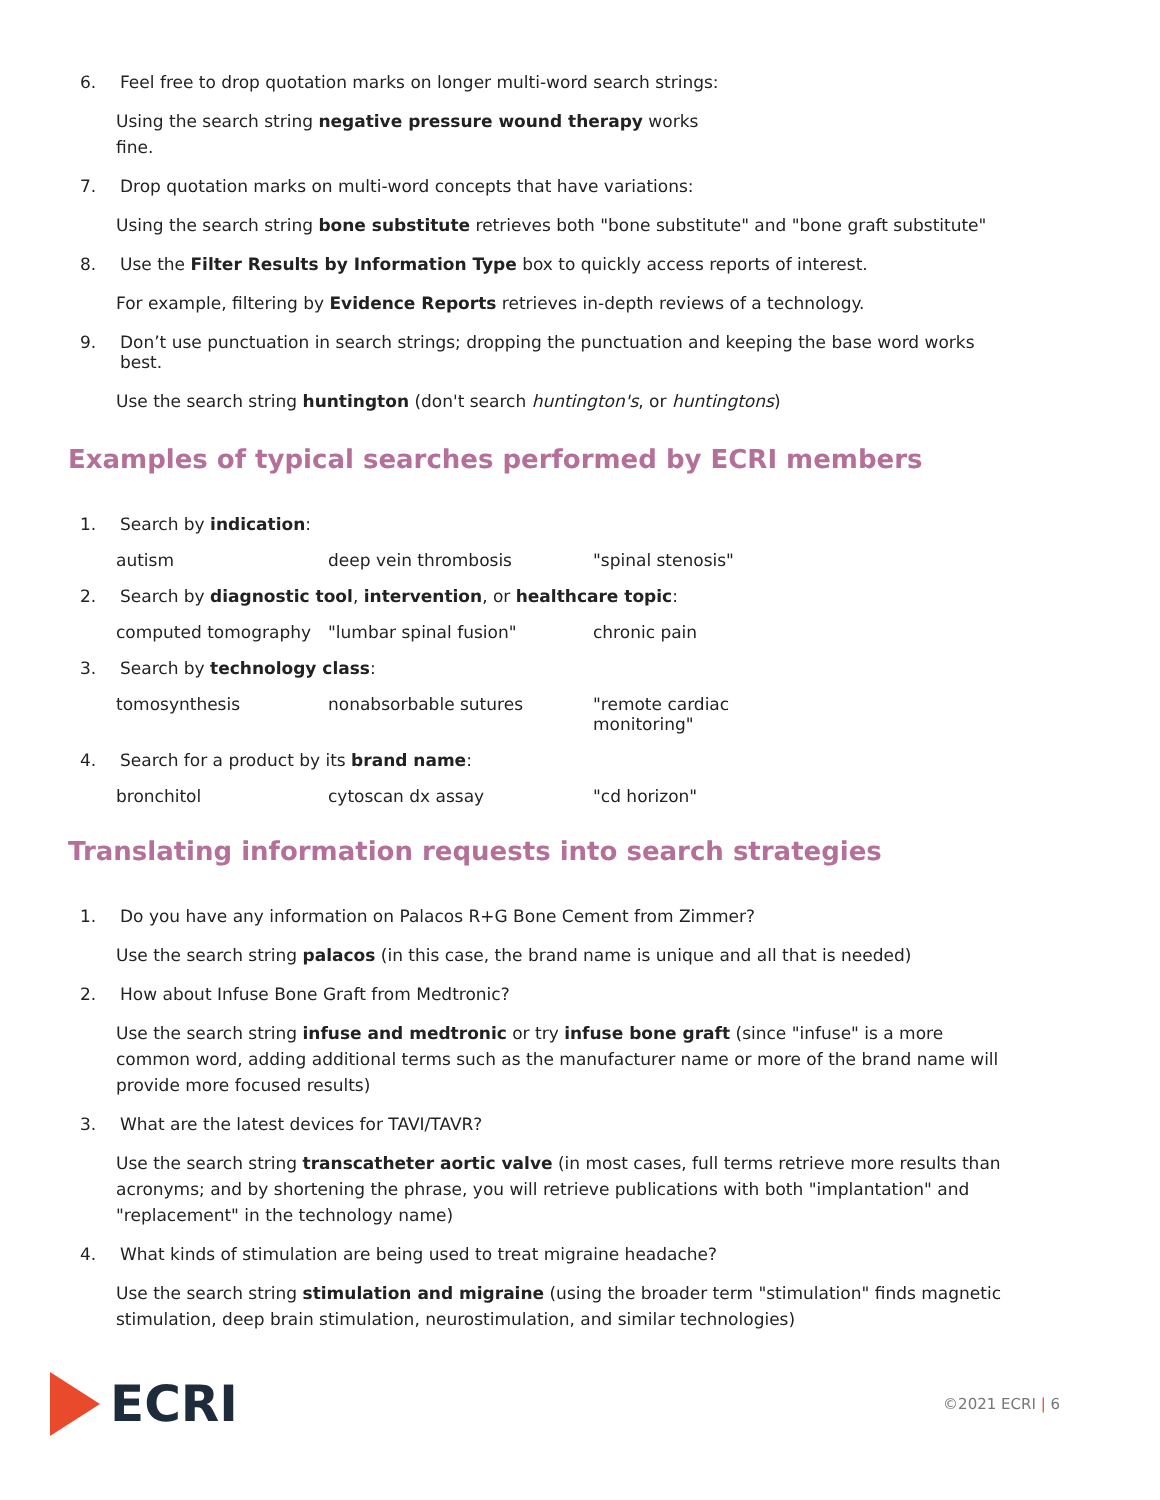6. Feel free to drop quotation marks on longer multi-word search strings:
Using the search string negative pressure wound therapy works
fine.
7. Drop quotation marks on multi-word concepts that have variations:
Using the search string bone substitute retrieves both "bone substitute" and "bone graft substitute"
8. Use the Filter Results by Information Type box to quickly access reports of interest.
For example, filtering by Evidence Reports retrieves in-depth reviews of a technology.
9. Don’t use punctuation in search strings; dropping the punctuation and keeping the base word works best.
Use the search string huntington (don't search huntington's, or huntingtons)
Examples of typical searches performed by ECRI members
1. Search by indication:
autism deep vein thrombosis "spinal stenosis"
2. Search by diagnostic tool, intervention, or healthcare topic:
computed tomography "lumbar spinal fusion" chronic pain
3. Search by technology class:
tomosynthesis nonabsorbable sutures "remote cardiac monitoring"
4. Search for a product by its brand name:
bronchitol cytoscan dx assay "cd horizon"
Translating information requests into search strategies
1. Do you have any information on Palacos R+G Bone Cement from Zimmer?
Use the search string palacos (in this case, the brand name is unique and all that is needed)
2. How about Infuse Bone Graft from Medtronic?
Use the search string infuse and medtronic or try infuse bone graft (since "infuse" is a more common word, adding additional terms such as the manufacturer name or more of the brand name will provide more focused results)
3. What are the latest devices for TAVI/TAVR?
Use the search string transcatheter aortic valve (in most cases, full terms retrieve more results than acronyms; and by shortening the phrase, you will retrieve publications with both "implantation" and "replacement" in the technology name)
4. What kinds of stimulation are being used to treat migraine headache?
Use the search string stimulation and migraine (using the broader term "stimulation" finds magnetic stimulation, deep brain stimulation, neurostimulation, and similar technologies)
ECRI
©2021 ECRI | 6